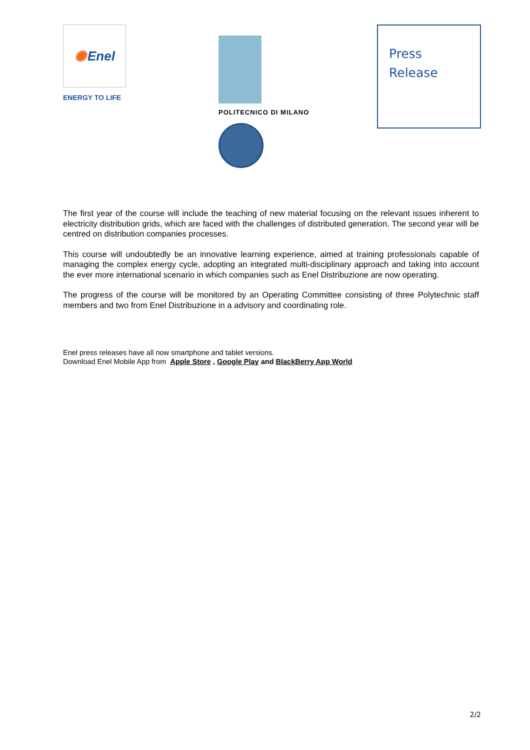✺ Enel
ENERGY TO LIFE
POLITECNICO DI MILANO
Press
Release
The first year of the course will include the teaching of new material focusing on the relevant issues inherent to electricity distribution grids, which are faced with the challenges of distributed generation. The second year will be centred on distribution companies processes.
This course will undoubtedly be an innovative learning experience, aimed at training professionals capable of managing the complex energy cycle, adopting an integrated multi-disciplinary approach and taking into account the ever more international scenario in which companies such as Enel Distribuzione are now operating.
The progress of the course will be monitored by an Operating Committee consisting of three Polytechnic staff members and two from Enel Distribuzione in a advisory and coordinating role.
Enel press releases have all now smartphone and tablet versions.
Download Enel Mobile App from Apple Store , Google Play and BlackBerry App World
2/2